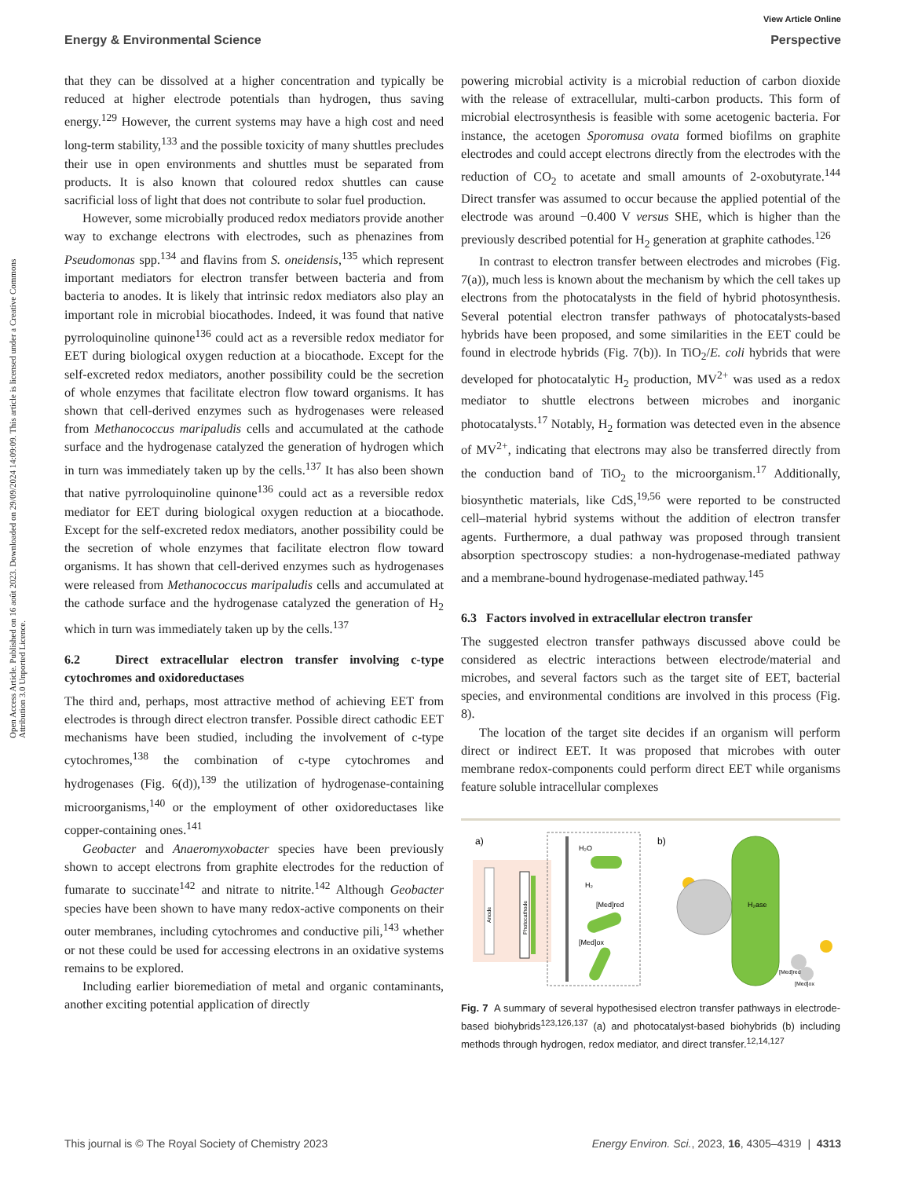View Article Online
Energy & Environmental Science Perspective
Open Access Article. Published on 16 août 2023. Downloaded on 29/09/2024 14:09:09. This article is licensed under a Creative Commons Attribution 3.0 Unported Licence.
that they can be dissolved at a higher concentration and typically be reduced at higher electrode potentials than hydrogen, thus saving energy.<sup>129</sup> However, the current systems may have a high cost and need long-term stability,<sup>133</sup> and the possible toxicity of many shuttles precludes their use in open environments and shuttles must be separated from products. It is also known that coloured redox shuttles can cause sacrificial loss of light that does not contribute to solar fuel production.
However, some microbially produced redox mediators provide another way to exchange electrons with electrodes, such as phenazines from Pseudomonas spp.<sup>134</sup> and flavins from S. oneidensis,<sup>135</sup> which represent important mediators for electron transfer between bacteria and from bacteria to anodes. It is likely that intrinsic redox mediators also play an important role in microbial biocathodes. Indeed, it was found that native pyrroloquinoline quinone<sup>136</sup> could act as a reversible redox mediator for EET during biological oxygen reduction at a biocathode. Except for the self-excreted redox mediators, another possibility could be the secretion of whole enzymes that facilitate electron flow toward organisms. It has shown that cell-derived enzymes such as hydrogenases were released from Methanococcus maripaludis cells and accumulated at the cathode surface and the hydrogenase catalyzed the generation of hydrogen which in turn was immediately taken up by the cells.<sup>137</sup> It has also been shown that native pyrroloquinoline quinone<sup>136</sup> could act as a reversible redox mediator for EET during biological oxygen reduction at a biocathode. Except for the self-excreted redox mediators, another possibility could be the secretion of whole enzymes that facilitate electron flow toward organisms. It has shown that cell-derived enzymes such as hydrogenases were released from Methanococcus maripaludis cells and accumulated at the cathode surface and the hydrogenase catalyzed the generation of H<sub>2</sub> which in turn was immediately taken up by the cells.<sup>137</sup>
6.2 Direct extracellular electron transfer involving c-type cytochromes and oxidoreductases
The third and, perhaps, most attractive method of achieving EET from electrodes is through direct electron transfer. Possible direct cathodic EET mechanisms have been studied, including the involvement of c-type cytochromes,<sup>138</sup> the combination of c-type cytochromes and hydrogenases (Fig. 6(d)),<sup>139</sup> the utilization of hydrogenase-containing microorganisms,<sup>140</sup> or the employment of other oxidoreductases like copper-containing ones.<sup>141</sup>
Geobacter and Anaeromyxobacter species have been previously shown to accept electrons from graphite electrodes for the reduction of fumarate to succinate<sup>142</sup> and nitrate to nitrite.<sup>142</sup> Although Geobacter species have been shown to have many redox-active components on their outer membranes, including cytochromes and conductive pili,<sup>143</sup> whether or not these could be used for accessing electrons in an oxidative systems remains to be explored.
Including earlier bioremediation of metal and organic contaminants, another exciting potential application of directly
powering microbial activity is a microbial reduction of carbon dioxide with the release of extracellular, multi-carbon products. This form of microbial electrosynthesis is feasible with some acetogenic bacteria. For instance, the acetogen Sporomusa ovata formed biofilms on graphite electrodes and could accept electrons directly from the electrodes with the reduction of CO<sub>2</sub> to acetate and small amounts of 2-oxobutyrate.<sup>144</sup> Direct transfer was assumed to occur because the applied potential of the electrode was around −0.400 V versus SHE, which is higher than the previously described potential for H<sub>2</sub> generation at graphite cathodes.<sup>126</sup>
In contrast to electron transfer between electrodes and microbes (Fig. 7(a)), much less is known about the mechanism by which the cell takes up electrons from the photocatalysts in the field of hybrid photosynthesis. Several potential electron transfer pathways of photocatalysts-based hybrids have been proposed, and some similarities in the EET could be found in electrode hybrids (Fig. 7(b)). In TiO<sub>2</sub>/E. coli hybrids that were developed for photocatalytic H<sub>2</sub> production, MV<sup>2+</sup> was used as a redox mediator to shuttle electrons between microbes and inorganic photocatalysts.<sup>17</sup> Notably, H<sub>2</sub> formation was detected even in the absence of MV<sup>2+</sup>, indicating that electrons may also be transferred directly from the conduction band of TiO<sub>2</sub> to the microorganism.<sup>17</sup> Additionally, biosynthetic materials, like CdS,<sup>19,56</sup> were reported to be constructed cell–material hybrid systems without the addition of electron transfer agents. Furthermore, a dual pathway was proposed through transient absorption spectroscopy studies: a non-hydrogenase-mediated pathway and a membrane-bound hydrogenase-mediated pathway.<sup>145</sup>
6.3 Factors involved in extracellular electron transfer
The suggested electron transfer pathways discussed above could be considered as electric interactions between electrode/material and microbes, and several factors such as the target site of EET, bacterial species, and environmental conditions are involved in this process (Fig. 8).
The location of the target site decides if an organism will perform direct or indirect EET. It was proposed that microbes with outer membrane redox-components could perform direct EET while organisms feature soluble intracellular complexes
a)
Anode
Photocathode
H₂O
H₂
[Med]red
[Med]ox
b)
H₂ase
[Med]red
[Med]ox
Fig. 7 A summary of several hypothesised electron transfer pathways in electrode-based biohybrids<sup>123,126,137</sup> (a) and photocatalyst-based biohybrids (b) including methods through hydrogen, redox mediator, and direct transfer.<sup>12,14,127</sup>
This journal is © The Royal Society of Chemistry 2023 Energy Environ. Sci., 2023, 16, 4305–4319 | 4313